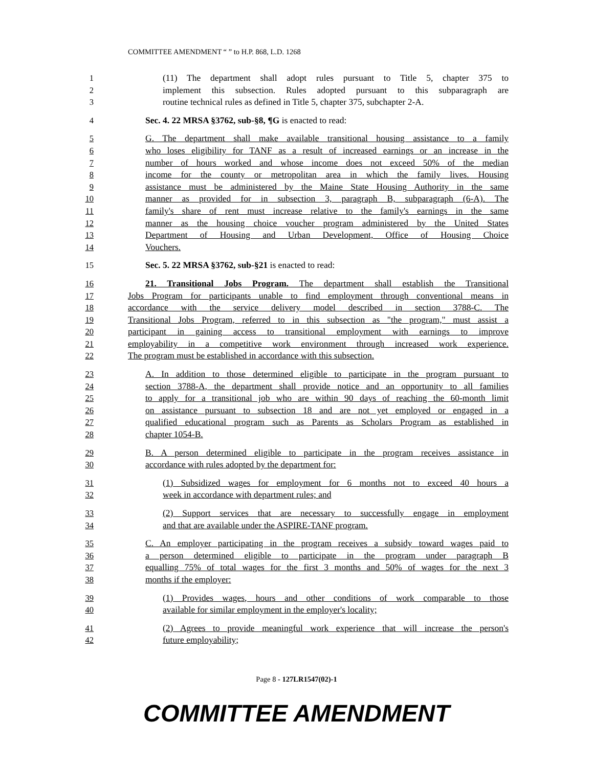COMMITTEE AMENDMENT “ ” to H.P. 868, L.D. 1268
1 (11) The department shall adopt rules pursuant to Title 5, chapter 375 to
2 implement this subsection. Rules adopted pursuant to this subparagraph are
3 routine technical rules as defined in Title 5, chapter 375, subchapter 2-A.
4 Sec. 4. 22 MRSA §3762, sub-§8, ¶G is enacted to read:
5 G. The department shall make available transitional housing assistance to a family
6 who loses eligibility for TANF as a result of increased earnings or an increase in the
7 number of hours worked and whose income does not exceed 50% of the median
8 income for the county or metropolitan area in which the family lives. Housing
9 assistance must be administered by the Maine State Housing Authority in the same
10 manner as provided for in subsection 3, paragraph B, subparagraph (6-A). The
11 family's share of rent must increase relative to the family's earnings in the same
12 manner as the housing choice voucher program administered by the United States
13 Department of Housing and Urban Development, Office of Housing Choice
14 Vouchers.
15 Sec. 5. 22 MRSA §3762, sub-§21 is enacted to read:
16 21. Transitional Jobs Program. The department shall establish the Transitional
17 Jobs Program for participants unable to find employment through conventional means in
18 accordance with the service delivery model described in section 3788-C. The
19 Transitional Jobs Program, referred to in this subsection as "the program," must assist a
20 participant in gaining access to transitional employment with earnings to improve
21 employability in a competitive work environment through increased work experience.
22 The program must be established in accordance with this subsection.
23 A. In addition to those determined eligible to participate in the program pursuant to
24 section 3788-A, the department shall provide notice and an opportunity to all families
25 to apply for a transitional job who are within 90 days of reaching the 60-month limit
26 on assistance pursuant to subsection 18 and are not yet employed or engaged in a
27 qualified educational program such as Parents as Scholars Program as established in
28 chapter 1054-B.
29 B. A person determined eligible to participate in the program receives assistance in
30 accordance with rules adopted by the department for:
31 (1) Subsidized wages for employment for 6 months not to exceed 40 hours a
32 week in accordance with department rules; and
33 (2) Support services that are necessary to successfully engage in employment
34 and that are available under the ASPIRE-TANF program.
35 C. An employer participating in the program receives a subsidy toward wages paid to
36 a person determined eligible to participate in the program under paragraph B
37 equalling 75% of total wages for the first 3 months and 50% of wages for the next 3
38 months if the employer:
39 (1) Provides wages, hours and other conditions of work comparable to those
40 available for similar employment in the employer's locality;
41 (2) Agrees to provide meaningful work experience that will increase the person's
42 future employability;
Page 8 - 127LR1547(02)-1
COMMITTEE AMENDMENT